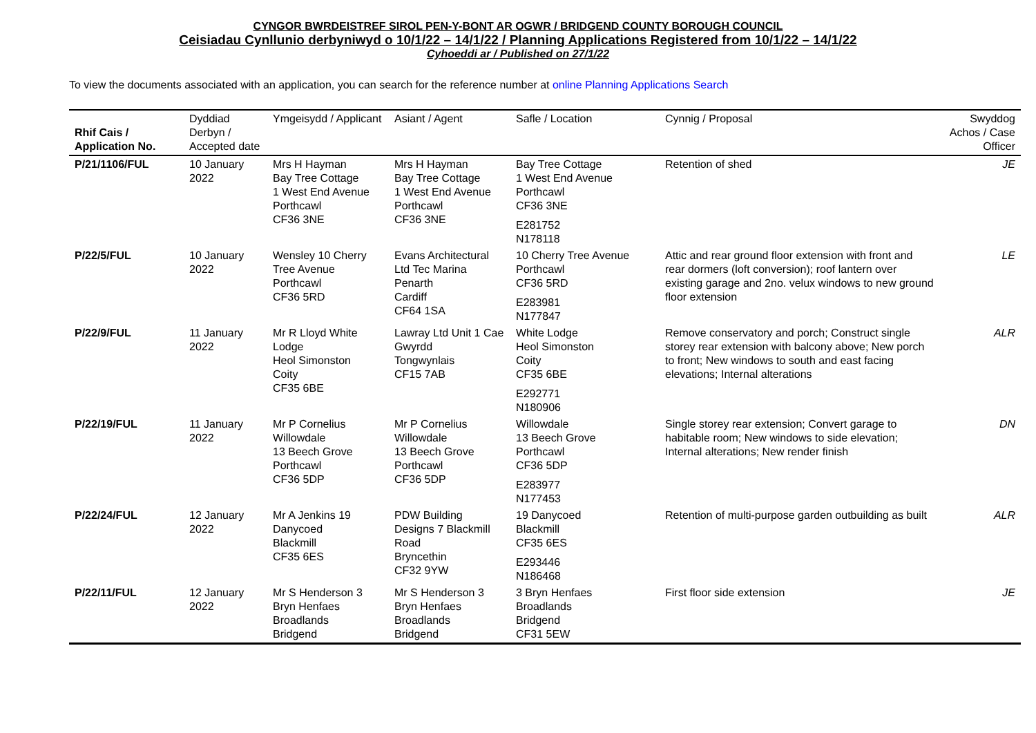CYNGOR BWRDEISTREF SIROL PEN-Y-BONT AR OGWR / BRIDGEND COUNTY BOROUGH COUNCIL
Ceisiadau Cynllunio derbyniwyd o 10/1/22 – 14/1/22 / Planning Applications Registered from 10/1/22 – 14/1/22
Cyhoeddi ar / Published on 27/1/22
To view the documents associated with an application, you can search for the reference number at online Planning Applications Search
| Rhif Cais / Application No. | Dyddiad Derbyn / Accepted date | Ymgeisydd / Applicant | Asiant / Agent | Safle / Location | Cynnig / Proposal | Swyddog Achos / Case Officer |
| --- | --- | --- | --- | --- | --- | --- |
| P/21/1106/FUL | 10 January 2022 | Mrs H Hayman Bay Tree Cottage 1 West End Avenue Porthcawl CF36 3NE | Mrs H Hayman Bay Tree Cottage 1 West End Avenue Porthcawl CF36 3NE | Bay Tree Cottage 1 West End Avenue Porthcawl CF36 3NE E281752 N178118 | Retention of shed | JE |
| P/22/5/FUL | 10 January 2022 | Wensley 10 Cherry Tree Avenue Porthcawl CF36 5RD | Evans Architectural Ltd Tec Marina Penarth Cardiff CF64 1SA | 10 Cherry Tree Avenue Porthcawl CF36 5RD E283981 N177847 | Attic and rear ground floor extension with front and rear dormers (loft conversion); roof lantern over existing garage and 2no. velux windows to new ground floor extension | LE |
| P/22/9/FUL | 11 January 2022 | Mr R Lloyd White Lodge Heol Simonston Coity CF35 6BE | Lawray Ltd Unit 1 Cae Gwyrdd Tongwynlais CF15 7AB | White Lodge Heol Simonston Coity CF35 6BE E292771 N180906 | Remove conservatory and porch; Construct single storey rear extension with balcony above; New porch to front; New windows to south and east facing elevations; Internal alterations | ALR |
| P/22/19/FUL | 11 January 2022 | Mr P Cornelius Willowdale 13 Beech Grove Porthcawl CF36 5DP | Mr P Cornelius Willowdale 13 Beech Grove Porthcawl CF36 5DP | Willowdale 13 Beech Grove Porthcawl CF36 5DP E283977 N177453 | Single storey rear extension; Convert garage to habitable room; New windows to side elevation; Internal alterations; New render finish | DN |
| P/22/24/FUL | 12 January 2022 | Mr A Jenkins 19 Danycoed Blackmill CF35 6ES | PDW Building Designs 7 Blackmill Road Bryncethin CF32 9YW | 19 Danycoed Blackmill CF35 6ES E293446 N186468 | Retention of multi-purpose garden outbuilding as built | ALR |
| P/22/11/FUL | 12 January 2022 | Mr S Henderson 3 Bryn Henfaes Broadlands Bridgend | Mr S Henderson 3 Bryn Henfaes Broadlands Bridgend | 3 Bryn Henfaes Broadlands Bridgend CF31 5EW | First floor side extension | JE |